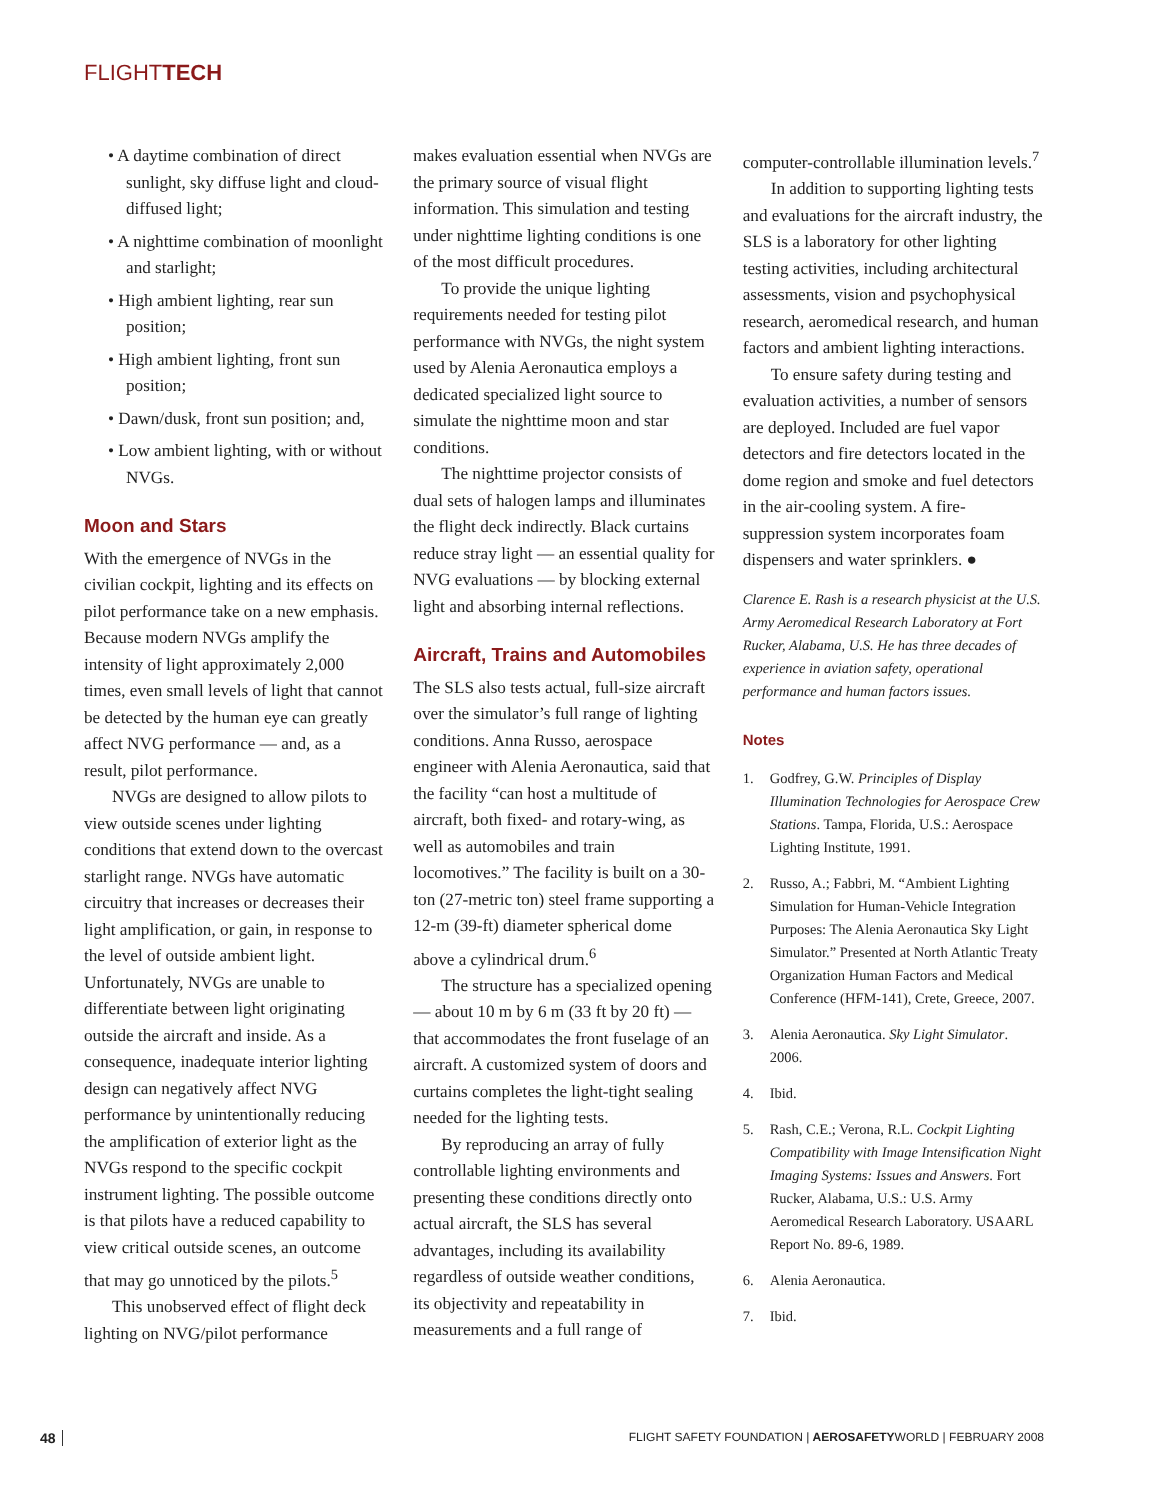FLIGHTTECH
• A daytime combination of direct sunlight, sky diffuse light and cloud-diffused light;
• A nighttime combination of moonlight and starlight;
• High ambient lighting, rear sun position;
• High ambient lighting, front sun position;
• Dawn/dusk, front sun position; and,
• Low ambient lighting, with or without NVGs.
Moon and Stars
With the emergence of NVGs in the civilian cockpit, lighting and its effects on pilot performance take on a new emphasis. Because modern NVGs amplify the intensity of light approximately 2,000 times, even small levels of light that cannot be detected by the human eye can greatly affect NVG performance — and, as a result, pilot performance.
NVGs are designed to allow pilots to view outside scenes under lighting conditions that extend down to the overcast starlight range. NVGs have automatic circuitry that increases or decreases their light amplification, or gain, in response to the level of outside ambient light. Unfortunately, NVGs are unable to differentiate between light originating outside the aircraft and inside. As a consequence, inadequate interior lighting design can negatively affect NVG performance by unintentionally reducing the amplification of exterior light as the NVGs respond to the specific cockpit instrument lighting. The possible outcome is that pilots have a reduced capability to view critical outside scenes, an outcome that may go unnoticed by the pilots.<sup>5</sup>
This unobserved effect of flight deck lighting on NVG/pilot performance
makes evaluation essential when NVGs are the primary source of visual flight information. This simulation and testing under nighttime lighting conditions is one of the most difficult procedures.
To provide the unique lighting requirements needed for testing pilot performance with NVGs, the night system used by Alenia Aeronautica employs a dedicated specialized light source to simulate the nighttime moon and star conditions.
The nighttime projector consists of dual sets of halogen lamps and illuminates the flight deck indirectly. Black curtains reduce stray light — an essential quality for NVG evaluations — by blocking external light and absorbing internal reflections.
Aircraft, Trains and Automobiles
The SLS also tests actual, full-size aircraft over the simulator’s full range of lighting conditions. Anna Russo, aerospace engineer with Alenia Aeronautica, said that the facility “can host a multitude of aircraft, both fixed- and rotary-wing, as well as automobiles and train locomotives.” The facility is built on a 30-ton (27-metric ton) steel frame supporting a 12-m (39-ft) diameter spherical dome above a cylindrical drum.<sup>6</sup>
The structure has a specialized opening — about 10 m by 6 m (33 ft by 20 ft) — that accommodates the front fuselage of an aircraft. A customized system of doors and curtains completes the light-tight sealing needed for the lighting tests.
By reproducing an array of fully controllable lighting environments and presenting these conditions directly onto actual aircraft, the SLS has several advantages, including its availability regardless of outside weather conditions, its objectivity and repeatability in measurements and a full range of
computer-controllable illumination levels.<sup>7</sup>
In addition to supporting lighting tests and evaluations for the aircraft industry, the SLS is a laboratory for other lighting testing activities, including architectural assessments, vision and psychophysical research, aeromedical research, and human factors and ambient lighting interactions.
To ensure safety during testing and evaluation activities, a number of sensors are deployed. Included are fuel vapor detectors and fire detectors located in the dome region and smoke and fuel detectors in the air-cooling system. A fire-suppression system incorporates foam dispensers and water sprinklers. ●
Clarence E. Rash is a research physicist at the U.S. Army Aeromedical Research Laboratory at Fort Rucker, Alabama, U.S. He has three decades of experience in aviation safety, operational performance and human factors issues.
Notes
1. Godfrey, G.W. Principles of Display Illumination Technologies for Aerospace Crew Stations. Tampa, Florida, U.S.: Aerospace Lighting Institute, 1991.
2. Russo, A.; Fabbri, M. “Ambient Lighting Simulation for Human-Vehicle Integration Purposes: The Alenia Aeronautica Sky Light Simulator.” Presented at North Atlantic Treaty Organization Human Factors and Medical Conference (HFM-141), Crete, Greece, 2007.
3. Alenia Aeronautica. Sky Light Simulator. 2006.
4. Ibid.
5. Rash, C.E.; Verona, R.L. Cockpit Lighting Compatibility with Image Intensification Night Imaging Systems: Issues and Answers. Fort Rucker, Alabama, U.S.: U.S. Army Aeromedical Research Laboratory. USAARL Report No. 89-6, 1989.
6. Alenia Aeronautica.
7. Ibid.
48 FLIGHT SAFETY FOUNDATION | AEROSAFETYWORLD | FEBRUARY 2008